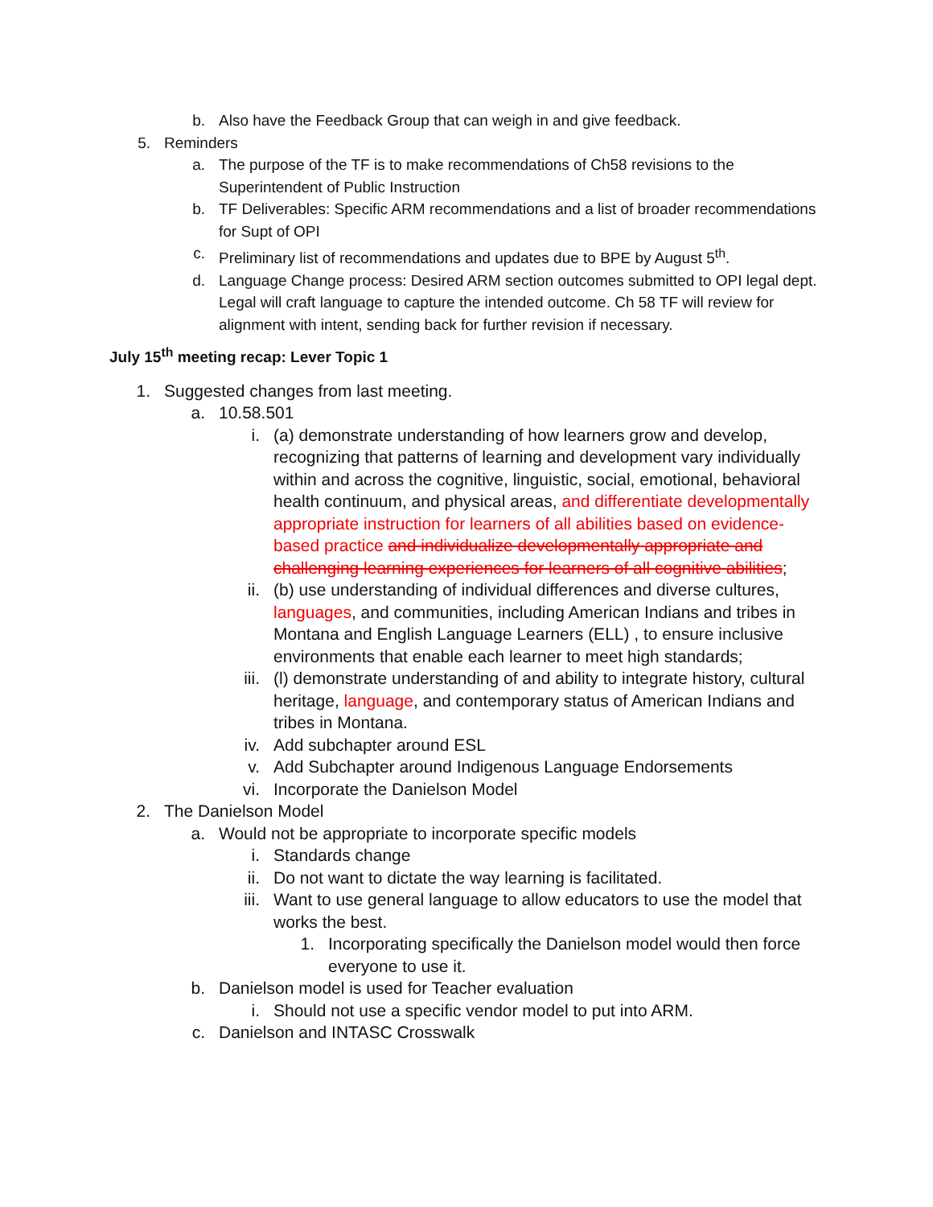b. Also have the Feedback Group that can weigh in and give feedback.
5. Reminders
a. The purpose of the TF is to make recommendations of Ch58 revisions to the Superintendent of Public Instruction
b. TF Deliverables: Specific ARM recommendations and a list of broader recommendations for Supt of OPI
c. Preliminary list of recommendations and updates due to BPE by August 5<sup>th</sup>.
d. Language Change process: Desired ARM section outcomes submitted to OPI legal dept. Legal will craft language to capture the intended outcome. Ch 58 TF will review for alignment with intent, sending back for further revision if necessary.
July 15<sup>th</sup> meeting recap: Lever Topic 1
1. Suggested changes from last meeting.
a. 10.58.501
i. (a) demonstrate understanding of how learners grow and develop, recognizing that patterns of learning and development vary individually within and across the cognitive, linguistic, social, emotional, behavioral health continuum, and physical areas, and differentiate developmentally appropriate instruction for learners of all abilities based on evidence-based practice and individualize developmentally appropriate and challenging learning experiences for learners of all cognitive abilities;
ii. (b) use understanding of individual differences and diverse cultures, languages, and communities, including American Indians and tribes in Montana and English Language Learners (ELL) , to ensure inclusive environments that enable each learner to meet high standards;
iii. (l) demonstrate understanding of and ability to integrate history, cultural heritage, language, and contemporary status of American Indians and tribes in Montana.
iv. Add subchapter around ESL
v. Add Subchapter around Indigenous Language Endorsements
vi. Incorporate the Danielson Model
2. The Danielson Model
a. Would not be appropriate to incorporate specific models
i. Standards change
ii. Do not want to dictate the way learning is facilitated.
iii. Want to use general language to allow educators to use the model that works the best.
1. Incorporating specifically the Danielson model would then force everyone to use it.
b. Danielson model is used for Teacher evaluation
i. Should not use a specific vendor model to put into ARM.
c. Danielson and INTASC Crosswalk